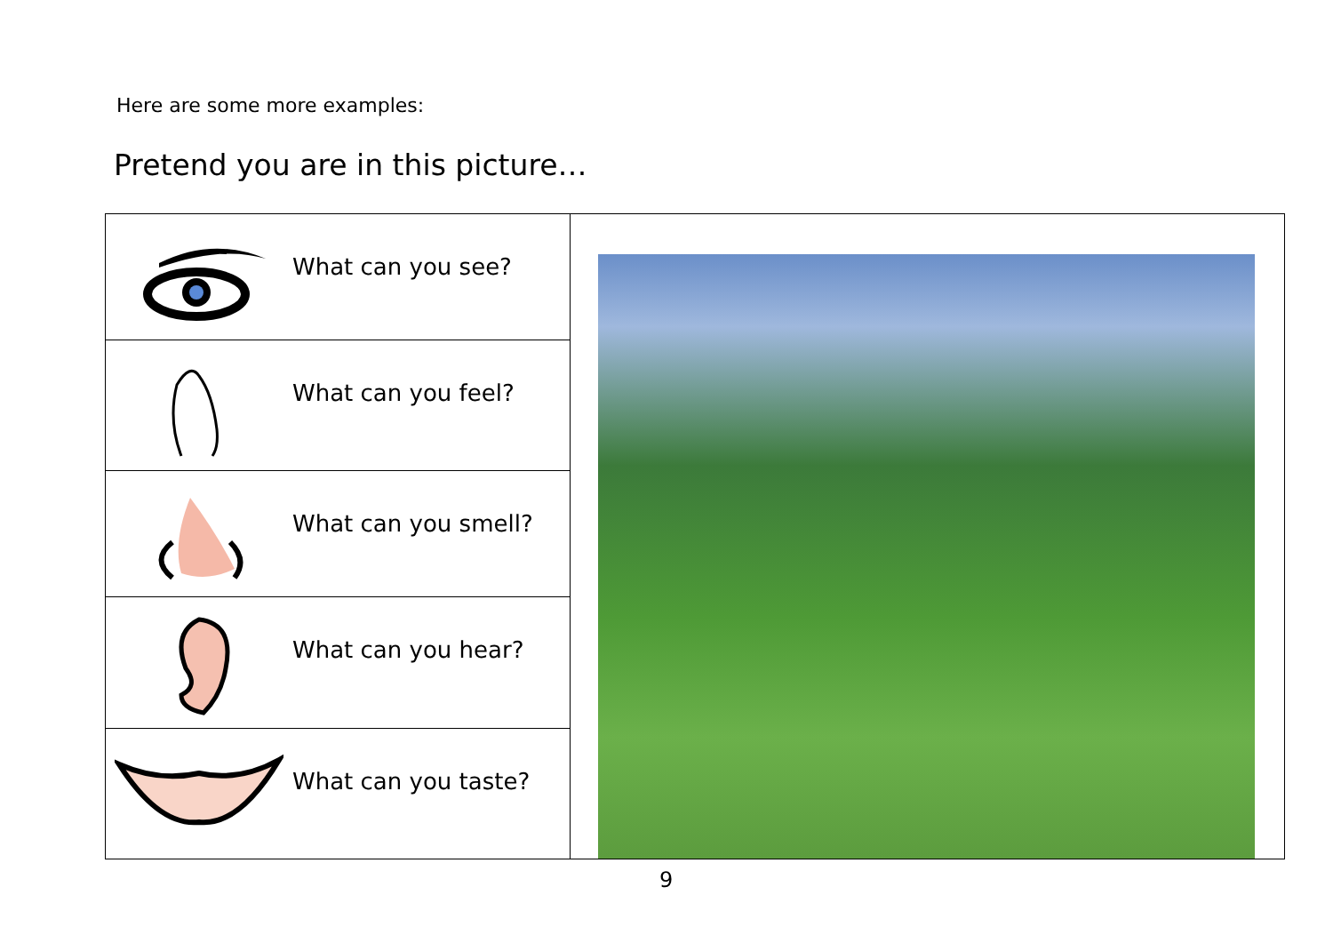Here are some more examples:
Pretend you are in this picture…
| What can you see? | |
| What can you feel? | |
| What can you smell? | |
| What can you hear? | |
| What can you taste? | |
9